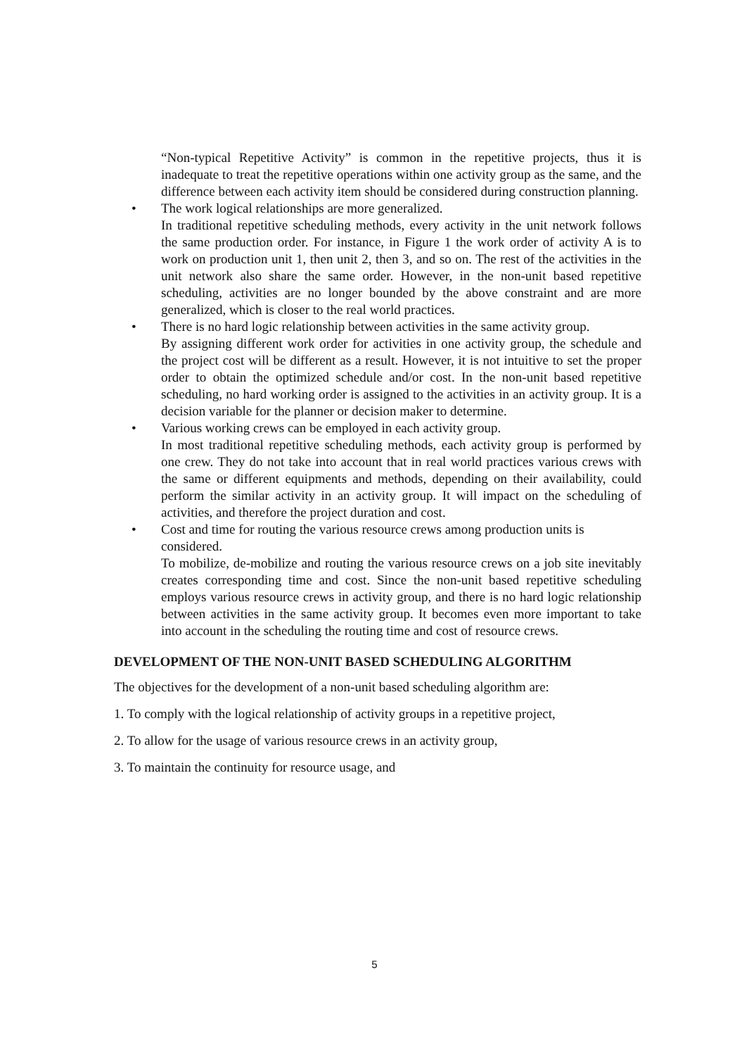“Non-typical Repetitive Activity” is common in the repetitive projects, thus it is inadequate to treat the repetitive operations within one activity group as the same, and the difference between each activity item should be considered during construction planning.
• The work logical relationships are more generalized.
In traditional repetitive scheduling methods, every activity in the unit network follows the same production order. For instance, in Figure 1 the work order of activity A is to work on production unit 1, then unit 2, then 3, and so on. The rest of the activities in the unit network also share the same order. However, in the non-unit based repetitive scheduling, activities are no longer bounded by the above constraint and are more generalized, which is closer to the real world practices.
• There is no hard logic relationship between activities in the same activity group.
By assigning different work order for activities in one activity group, the schedule and the project cost will be different as a result. However, it is not intuitive to set the proper order to obtain the optimized schedule and/or cost. In the non-unit based repetitive scheduling, no hard working order is assigned to the activities in an activity group. It is a decision variable for the planner or decision maker to determine.
• Various working crews can be employed in each activity group.
In most traditional repetitive scheduling methods, each activity group is performed by one crew. They do not take into account that in real world practices various crews with the same or different equipments and methods, depending on their availability, could perform the similar activity in an activity group. It will impact on the scheduling of activities, and therefore the project duration and cost.
• Cost and time for routing the various resource crews among production units is considered.
To mobilize, de-mobilize and routing the various resource crews on a job site inevitably creates corresponding time and cost. Since the non-unit based repetitive scheduling employs various resource crews in activity group, and there is no hard logic relationship between activities in the same activity group. It becomes even more important to take into account in the scheduling the routing time and cost of resource crews.
DEVELOPMENT OF THE NON-UNIT BASED SCHEDULING ALGORITHM
The objectives for the development of a non-unit based scheduling algorithm are:
1. To comply with the logical relationship of activity groups in a repetitive project,
2. To allow for the usage of various resource crews in an activity group,
3. To maintain the continuity for resource usage, and
5